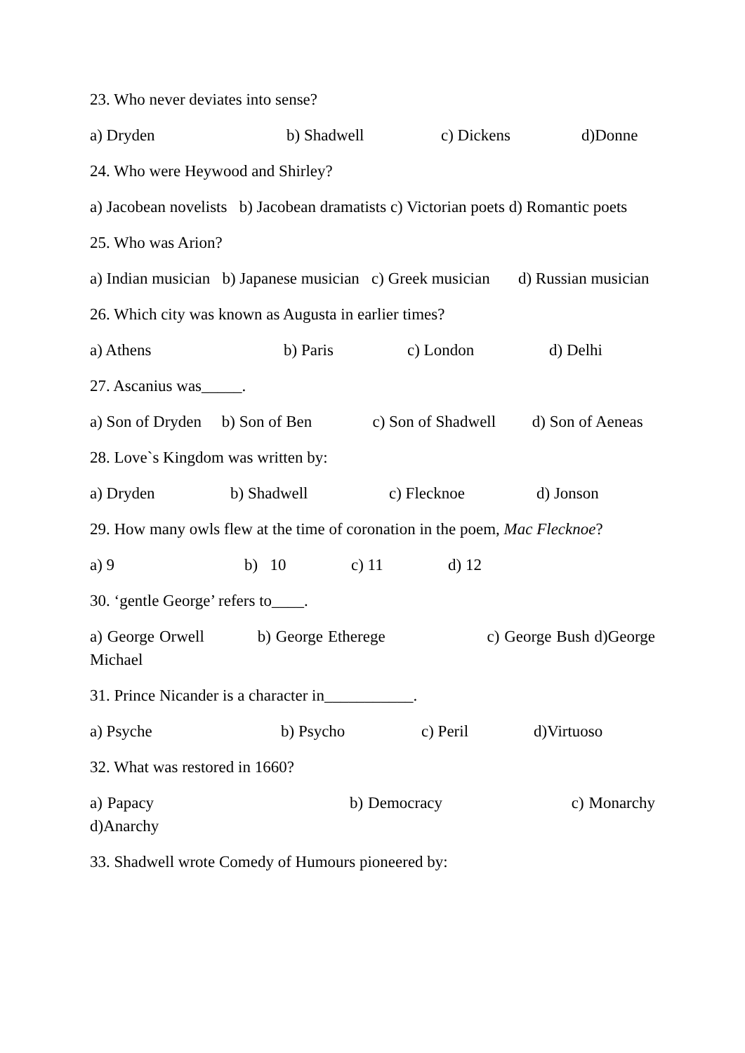23. Who never deviates into sense?
a) Dryden b) Shadwell c) Dickens d)Donne
24. Who were Heywood and Shirley?
a) Jacobean novelists b) Jacobean dramatists c) Victorian poets d) Romantic poets
25. Who was Arion?
a) Indian musician b) Japanese musician c) Greek musician d) Russian musician
26. Which city was known as Augusta in earlier times?
a) Athens b) Paris c) London d) Delhi
27. Ascanius was_____.
a) Son of Dryden b) Son of Ben c) Son of Shadwell d) Son of Aeneas
28. Love`s Kingdom was written by:
a) Dryden b) Shadwell c) Flecknoe d) Jonson
29. How many owls flew at the time of coronation in the poem, Mac Flecknoe?
a) 9 b) 10 c) 11 d) 12
30. ‘gentle George’ refers to____.
a) George Orwell b) George Etherege c) George Bush d)George Michael
31. Prince Nicander is a character in___________.
a) Psyche b) Psycho c) Peril d)Virtuoso
32. What was restored in 1660?
a) Papacy b) Democracy c) Monarchy d)Anarchy
33. Shadwell wrote Comedy of Humours pioneered by: